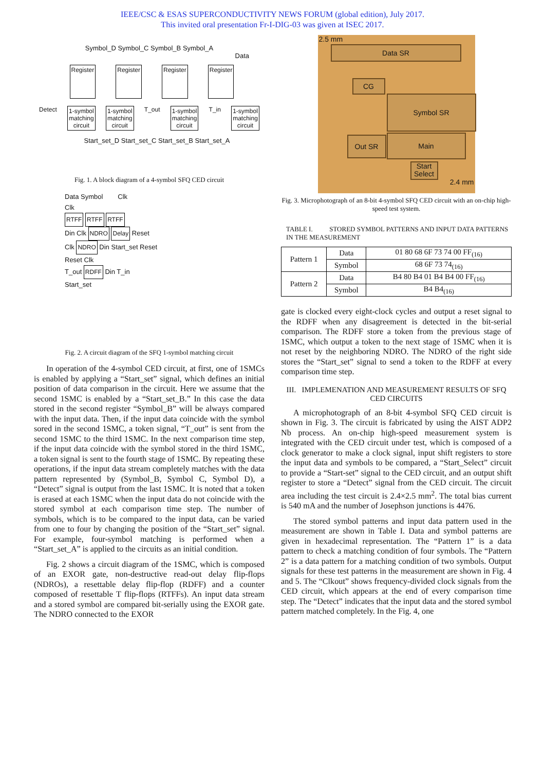IEEE/CSC & ESAS SUPERCONDUCTIVITY NEWS FORUM (global edition), July 2017.
This invited oral presentation Fr-I-DIG-03 was given at ISEC 2017.
Symbol_D Symbol_C Symbol_B Symbol_A
Data
Register Register Register Register
Detect 1-symbol
matching
circuit 1-symbol
matching
circuit T_out 1-symbol
matching
circuit T_in 1-symbol
matching
circuit
Start_set_D Start_set_C Start_set_B Start_set_A
Fig. 1. A block diagram of a 4-symbol SFQ CED circuit
Data Symbol Clk
Clk
RTFF RTFF RTFF
Din Clk NDRO Delay Reset
Clk NDRO Din Start_set Reset
Reset Clk
T_out RDFF Din T_in
Start_set
Fig. 2. A circuit diagram of the SFQ 1-symbol matching circuit
In operation of the 4-symbol CED circuit, at first, one of 1SMCs is enabled by applying a “Start_set” signal, which defines an initial position of data comparison in the circuit. Here we assume that the second 1SMC is enabled by a “Start_set_B.” In this case the data stored in the second register “Symbol_B” will be always compared with the input data. Then, if the input data coincide with the symbol sored in the second 1SMC, a token signal, “T_out” is sent from the second 1SMC to the third 1SMC. In the next comparison time step, if the input data coincide with the symbol stored in the third 1SMC, a token signal is sent to the fourth stage of 1SMC. By repeating these operations, if the input data stream completely matches with the data pattern represented by (Symbol_B, Symbol C, Symbol D), a “Detect” signal is output from the last 1SMC. It is noted that a token is erased at each 1SMC when the input data do not coincide with the stored symbol at each comparison time step. The number of symbols, which is to be compared to the input data, can be varied from one to four by changing the position of the “Start_set” signal. For example, four-symbol matching is performed when a “Start_set_A” is applied to the circuits as an initial condition.
Fig. 2 shows a circuit diagram of the 1SMC, which is composed of an EXOR gate, non-destructive read-out delay flip-flops (NDROs), a resettable delay flip-flop (RDFF) and a counter composed of resettable T flip-flops (RTFFs). An input data stream and a stored symbol are compared bit-serially using the EXOR gate. The NDRO connected to the EXOR
2.5 mm
Data SR
CG
Symbol SR
Out SR Main
Start
Select
2.4 mm
Fig. 3. Microphotograph of an 8-bit 4-symbol SFQ CED circuit with an on-chip high-speed test system.
TABLE I. STORED SYMBOL PATTERNS AND INPUT DATA PATTERNS IN THE MEASUREMENT
| Pattern 1 | Data | 01 80 68 6F 73 74 00 FF<sub>(16)</sub> |
| | Symbol | 68 6F 73 74<sub>(16)</sub> |
| Pattern 2 | Data | B4 80 B4 01 B4 B4 00 FF<sub>(16)</sub> |
| | Symbol | B4 B4<sub>(16)</sub> |
gate is clocked every eight-clock cycles and output a reset signal to the RDFF when any disagreement is detected in the bit-serial comparison. The RDFF store a token from the previous stage of 1SMC, which output a token to the next stage of 1SMC when it is not reset by the neighboring NDRO. The NDRO of the right side stores the “Start_set” signal to send a token to the RDFF at every comparison time step.
III. IMPLEMENATION AND MEASUREMENT RESULTS OF SFQ CED CIRCUITS
A microphotograph of an 8-bit 4-symbol SFQ CED circuit is shown in Fig. 3. The circuit is fabricated by using the AIST ADP2 Nb process. An on-chip high-speed measurement system is integrated with the CED circuit under test, which is composed of a clock generator to make a clock signal, input shift registers to store the input data and symbols to be compared, a “Start_Select” circuit to provide a “Start-set” signal to the CED circuit, and an output shift register to store a “Detect” signal from the CED circuit. The circuit area including the test circuit is 2.4×2.5 mm<sup>2</sup>. The total bias current is 540 mA and the number of Josephson junctions is 4476.
The stored symbol patterns and input data pattern used in the measurement are shown in Table I. Data and symbol patterns are given in hexadecimal representation. The “Pattern 1” is a data pattern to check a matching condition of four symbols. The “Pattern 2” is a data pattern for a matching condition of two symbols. Output signals for these test patterns in the measurement are shown in Fig. 4 and 5. The “Clkout” shows frequency-divided clock signals from the CED circuit, which appears at the end of every comparison time step. The “Detect” indicates that the input data and the stored symbol pattern matched completely. In the Fig. 4, one